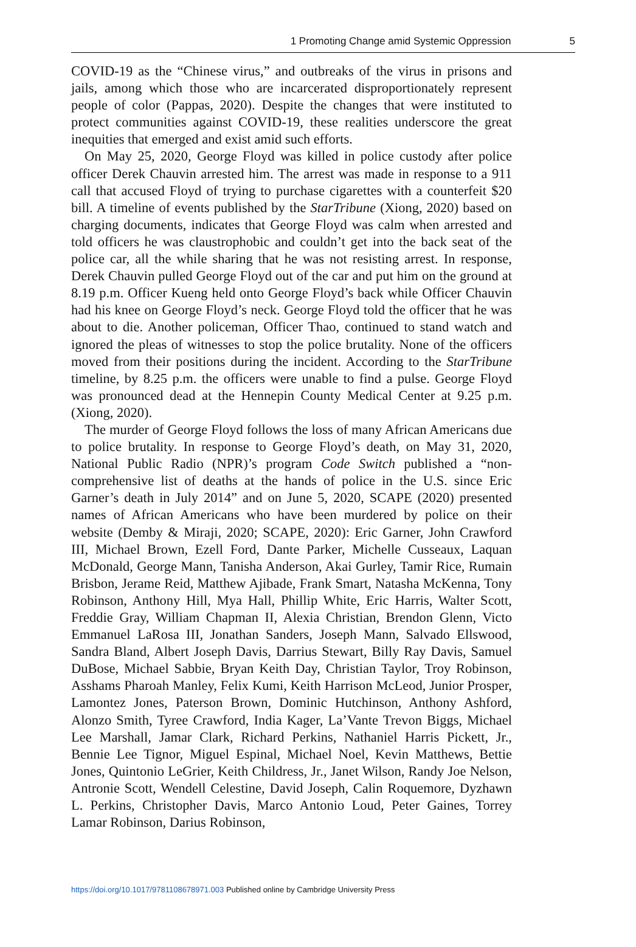1 Promoting Change amid Systemic Oppression 5
COVID-19 as the “Chinese virus,” and outbreaks of the virus in prisons and jails, among which those who are incarcerated disproportionately represent people of color (Pappas, 2020). Despite the changes that were instituted to protect communities against COVID-19, these realities underscore the great inequities that emerged and exist amid such efforts.
On May 25, 2020, George Floyd was killed in police custody after police officer Derek Chauvin arrested him. The arrest was made in response to a 911 call that accused Floyd of trying to purchase cigarettes with a counterfeit $20 bill. A timeline of events published by the StarTribune (Xiong, 2020) based on charging documents, indicates that George Floyd was calm when arrested and told officers he was claustrophobic and couldn’t get into the back seat of the police car, all the while sharing that he was not resisting arrest. In response, Derek Chauvin pulled George Floyd out of the car and put him on the ground at 8.19 p.m. Officer Kueng held onto George Floyd’s back while Officer Chauvin had his knee on George Floyd’s neck. George Floyd told the officer that he was about to die. Another policeman, Officer Thao, continued to stand watch and ignored the pleas of witnesses to stop the police brutality. None of the officers moved from their positions during the incident. According to the StarTribune timeline, by 8.25 p.m. the officers were unable to find a pulse. George Floyd was pronounced dead at the Hennepin County Medical Center at 9.25 p.m. (Xiong, 2020).
The murder of George Floyd follows the loss of many African Americans due to police brutality. In response to George Floyd’s death, on May 31, 2020, National Public Radio (NPR)’s program Code Switch published a “non-comprehensive list of deaths at the hands of police in the U.S. since Eric Garner’s death in July 2014” and on June 5, 2020, SCAPE (2020) presented names of African Americans who have been murdered by police on their website (Demby & Miraji, 2020; SCAPE, 2020): Eric Garner, John Crawford III, Michael Brown, Ezell Ford, Dante Parker, Michelle Cusseaux, Laquan McDonald, George Mann, Tanisha Anderson, Akai Gurley, Tamir Rice, Rumain Brisbon, Jerame Reid, Matthew Ajibade, Frank Smart, Natasha McKenna, Tony Robinson, Anthony Hill, Mya Hall, Phillip White, Eric Harris, Walter Scott, Freddie Gray, William Chapman II, Alexia Christian, Brendon Glenn, Victo Emmanuel LaRosa III, Jonathan Sanders, Joseph Mann, Salvado Ellswood, Sandra Bland, Albert Joseph Davis, Darrius Stewart, Billy Ray Davis, Samuel DuBose, Michael Sabbie, Bryan Keith Day, Christian Taylor, Troy Robinson, Asshams Pharoah Manley, Felix Kumi, Keith Harrison McLeod, Junior Prosper, Lamontez Jones, Paterson Brown, Dominic Hutchinson, Anthony Ashford, Alonzo Smith, Tyree Crawford, India Kager, La’Vante Trevon Biggs, Michael Lee Marshall, Jamar Clark, Richard Perkins, Nathaniel Harris Pickett, Jr., Bennie Lee Tignor, Miguel Espinal, Michael Noel, Kevin Matthews, Bettie Jones, Quintonio LeGrier, Keith Childress, Jr., Janet Wilson, Randy Joe Nelson, Antronie Scott, Wendell Celestine, David Joseph, Calin Roquemore, Dyzhawn L. Perkins, Christopher Davis, Marco Antonio Loud, Peter Gaines, Torrey Lamar Robinson, Darius Robinson,
https://doi.org/10.1017/9781108678971.003 Published online by Cambridge University Press